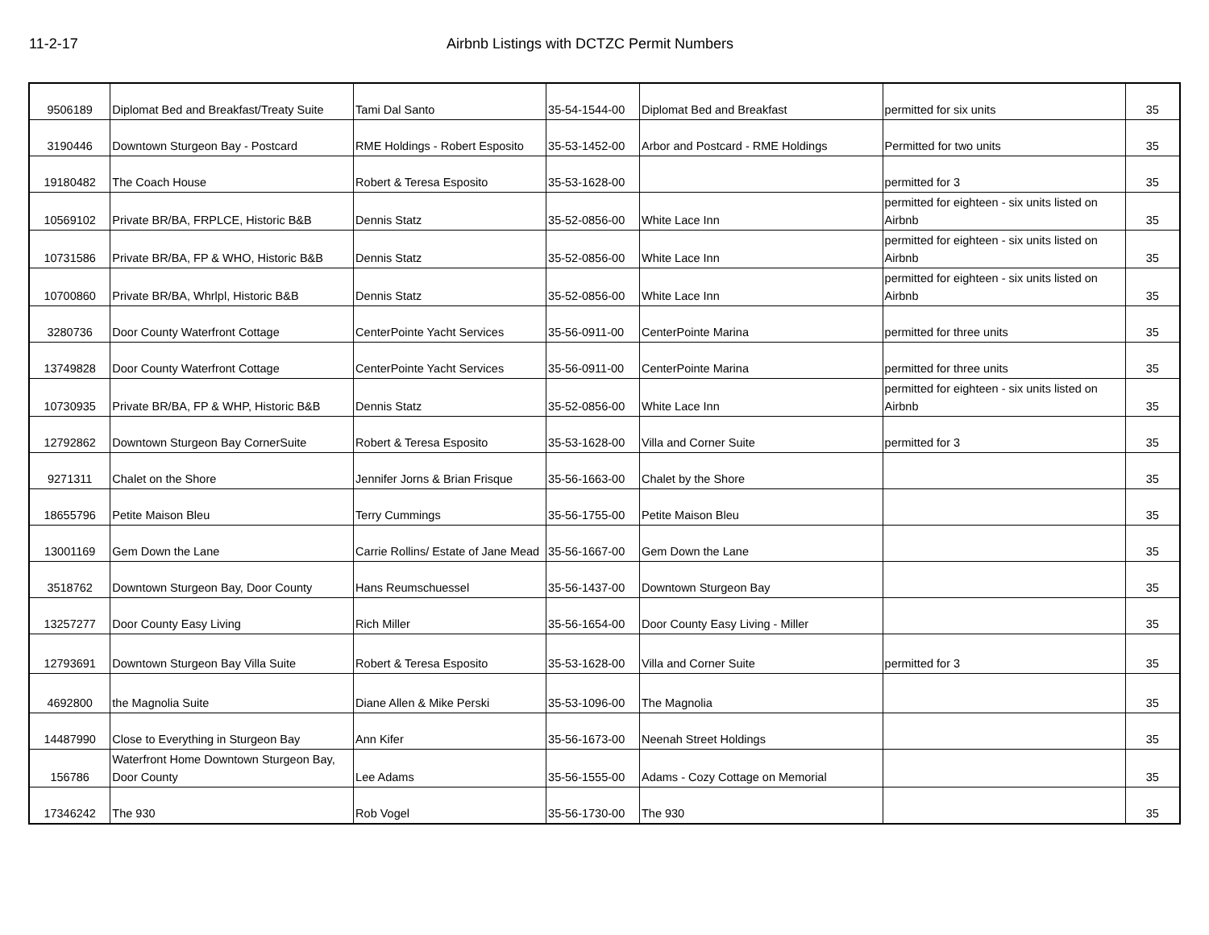11-2-17 Airbnb Listings with DCTZC Permit Numbers
| 9506189 | Diplomat Bed and Breakfast/Treaty Suite | Tami Dal Santo | 35-54-1544-00 | Diplomat Bed and Breakfast | permitted for six units | 35 |
| 3190446 | Downtown Sturgeon Bay - Postcard | RME Holdings - Robert Esposito | 35-53-1452-00 | Arbor and Postcard - RME Holdings | Permitted for two units | 35 |
| 19180482 | The Coach House | Robert & Teresa Esposito | 35-53-1628-00 | | permitted for 3 | 35 |
| 10569102 | Private BR/BA, FRPLCE, Historic B&B | Dennis Statz | 35-52-0856-00 | White Lace Inn | permitted for eighteen - six units listed on Airbnb | 35 |
| 10731586 | Private BR/BA, FP & WHO, Historic B&B | Dennis Statz | 35-52-0856-00 | White Lace Inn | permitted for eighteen - six units listed on Airbnb | 35 |
| 10700860 | Private BR/BA, Whrlpl, Historic B&B | Dennis Statz | 35-52-0856-00 | White Lace Inn | permitted for eighteen - six units listed on Airbnb | 35 |
| 3280736 | Door County Waterfront Cottage | CenterPointe Yacht Services | 35-56-0911-00 | CenterPointe Marina | permitted for three units | 35 |
| 13749828 | Door County Waterfront Cottage | CenterPointe Yacht Services | 35-56-0911-00 | CenterPointe Marina | permitted for three units | 35 |
| 10730935 | Private BR/BA, FP & WHP, Historic B&B | Dennis Statz | 35-52-0856-00 | White Lace Inn | permitted for eighteen - six units listed on Airbnb | 35 |
| 12792862 | Downtown Sturgeon Bay CornerSuite | Robert & Teresa Esposito | 35-53-1628-00 | Villa and Corner Suite | permitted for 3 | 35 |
| 9271311 | Chalet on the Shore | Jennifer Jorns & Brian Frisque | 35-56-1663-00 | Chalet by the Shore | | 35 |
| 18655796 | Petite Maison Bleu | Terry Cummings | 35-56-1755-00 | Petite Maison Bleu | | 35 |
| 13001169 | Gem Down the Lane | Carrie Rollins/ Estate of Jane Mead | 35-56-1667-00 | Gem Down the Lane | | 35 |
| 3518762 | Downtown Sturgeon Bay, Door County | Hans Reumschuessel | 35-56-1437-00 | Downtown Sturgeon Bay | | 35 |
| 13257277 | Door County Easy Living | Rich Miller | 35-56-1654-00 | Door County Easy Living - Miller | | 35 |
| 12793691 | Downtown Sturgeon Bay Villa Suite | Robert & Teresa Esposito | 35-53-1628-00 | Villa and Corner Suite | permitted for 3 | 35 |
| 4692800 | the Magnolia Suite | Diane Allen & Mike Perski | 35-53-1096-00 | The Magnolia | | 35 |
| 14487990 | Close to Everything in Sturgeon Bay | Ann Kifer | 35-56-1673-00 | Neenah Street Holdings | | 35 |
| 156786 | Waterfront Home Downtown Sturgeon Bay, Door County | Lee Adams | 35-56-1555-00 | Adams - Cozy Cottage on Memorial | | 35 |
| 17346242 | The 930 | Rob Vogel | 35-56-1730-00 | The 930 | | 35 |